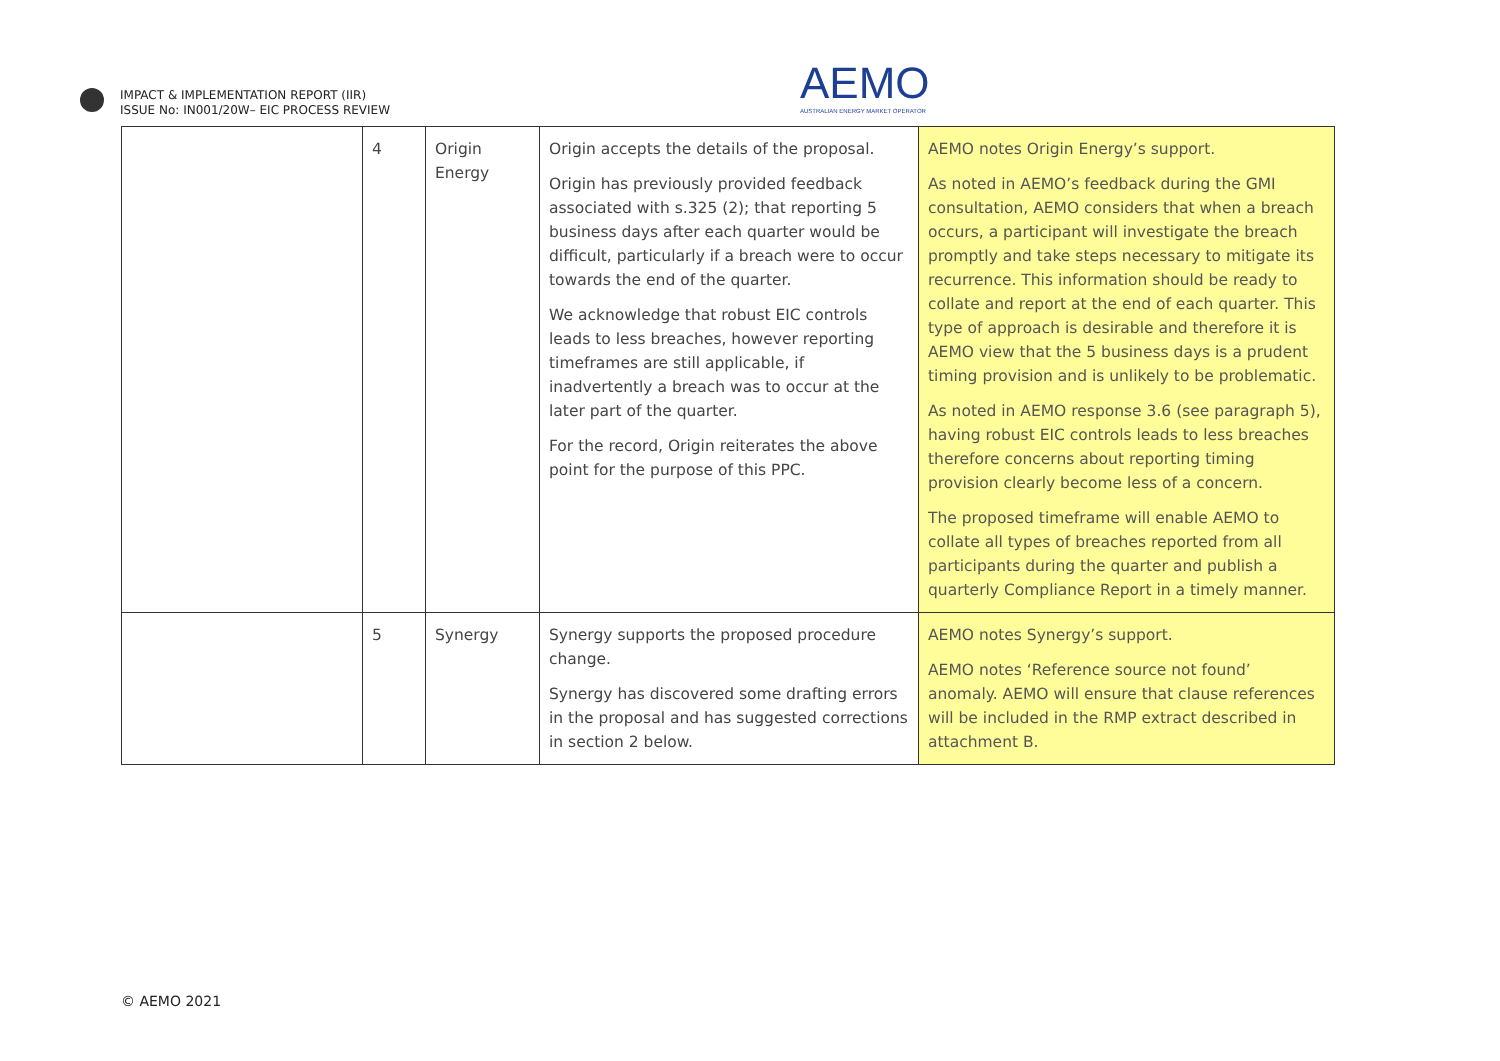IMPACT & IMPLEMENTATION REPORT (IIR)
ISSUE No: IN001/20W– EIC PROCESS REVIEW
AEMO
AUSTRALIAN ENERGY MARKET OPERATOR
| | 4 | Origin Energy | Origin accepts the details of the proposal. Origin has previously provided feedback associated with s.325 (2); that reporting 5 business days after each quarter would be difficult, particularly if a breach were to occur towards the end of the quarter. We acknowledge that robust EIC controls leads to less breaches, however reporting timeframes are still applicable, if inadvertently a breach was to occur at the later part of the quarter. For the record, Origin reiterates the above point for the purpose of this PPC. | AEMO notes Origin Energy’s support. As noted in AEMO’s feedback during the GMI consultation, AEMO considers that when a breach occurs, a participant will investigate the breach promptly and take steps necessary to mitigate its recurrence. This information should be ready to collate and report at the end of each quarter. This type of approach is desirable and therefore it is AEMO view that the 5 business days is a prudent timing provision and is unlikely to be problematic. As noted in AEMO response 3.6 (see paragraph 5), having robust EIC controls leads to less breaches therefore concerns about reporting timing provision clearly become less of a concern. The proposed timeframe will enable AEMO to collate all types of breaches reported from all participants during the quarter and publish a quarterly Compliance Report in a timely manner. |
| | 5 | Synergy | Synergy supports the proposed procedure change. Synergy has discovered some drafting errors in the proposal and has suggested corrections in section 2 below. | AEMO notes Synergy’s support. AEMO notes ‘Reference source not found’ anomaly. AEMO will ensure that clause references will be included in the RMP extract described in attachment B. |
© AEMO 2021